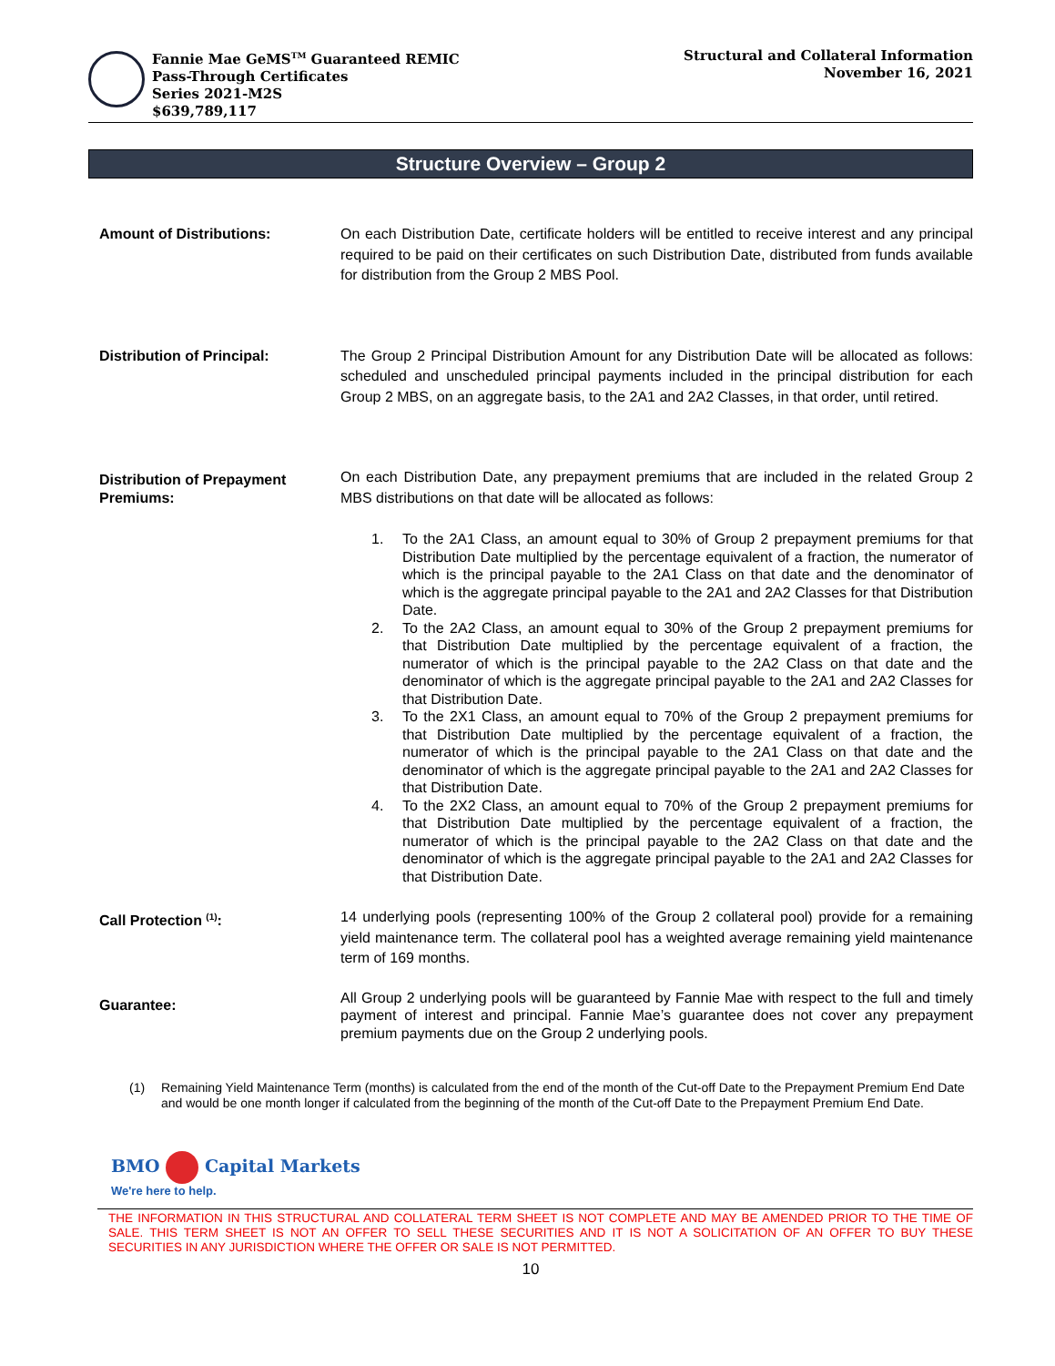Fannie Mae GeMS<sup>TM</sup> Guaranteed REMIC
Pass-Through Certificates
Series 2021-M2S
$639,789,117
Structural and Collateral Information
November 16, 2021
Structure Overview – Group 2
Amount of Distributions: On each Distribution Date, certificate holders will be entitled to receive interest and any principal required to be paid on their certificates on such Distribution Date, distributed from funds available for distribution from the Group 2 MBS Pool.
Distribution of Principal: The Group 2 Principal Distribution Amount for any Distribution Date will be allocated as follows: scheduled and unscheduled principal payments included in the principal distribution for each Group 2 MBS, on an aggregate basis, to the 2A1 and 2A2 Classes, in that order, until retired.
Distribution of Prepayment Premiums:
On each Distribution Date, any prepayment premiums that are included in the related Group 2 MBS distributions on that date will be allocated as follows:
1. To the 2A1 Class, an amount equal to 30% of Group 2 prepayment premiums for that Distribution Date multiplied by the percentage equivalent of a fraction, the numerator of which is the principal payable to the 2A1 Class on that date and the denominator of which is the aggregate principal payable to the 2A1 and 2A2 Classes for that Distribution Date.
2. To the 2A2 Class, an amount equal to 30% of the Group 2 prepayment premiums for that Distribution Date multiplied by the percentage equivalent of a fraction, the numerator of which is the principal payable to the 2A2 Class on that date and the denominator of which is the aggregate principal payable to the 2A1 and 2A2 Classes for that Distribution Date.
3. To the 2X1 Class, an amount equal to 70% of the Group 2 prepayment premiums for that Distribution Date multiplied by the percentage equivalent of a fraction, the numerator of which is the principal payable to the 2A1 Class on that date and the denominator of which is the aggregate principal payable to the 2A1 and 2A2 Classes for that Distribution Date.
4. To the 2X2 Class, an amount equal to 70% of the Group 2 prepayment premiums for that Distribution Date multiplied by the percentage equivalent of a fraction, the numerator of which is the principal payable to the 2A2 Class on that date and the denominator of which is the aggregate principal payable to the 2A1 and 2A2 Classes for that Distribution Date.
Call Protection <sup>(1)</sup>: 14 underlying pools (representing 100% of the Group 2 collateral pool) provide for a remaining yield maintenance term. The collateral pool has a weighted average remaining yield maintenance term of 169 months.
Guarantee:
All Group 2 underlying pools will be guaranteed by Fannie Mae with respect to the full and timely payment of interest and principal. Fannie Mae’s guarantee does not cover any prepayment premium payments due on the Group 2 underlying pools.
(1) Remaining Yield Maintenance Term (months) is calculated from the end of the month of the Cut-off Date to the Prepayment Premium End Date and would be one month longer if calculated from the beginning of the month of the Cut-off Date to the Prepayment Premium End Date.
BMO Capital Markets
We're here to help.
THE INFORMATION IN THIS STRUCTURAL AND COLLATERAL TERM SHEET IS NOT COMPLETE AND MAY BE AMENDED PRIOR TO THE TIME OF SALE. THIS TERM SHEET IS NOT AN OFFER TO SELL THESE SECURITIES AND IT IS NOT A SOLICITATION OF AN OFFER TO BUY THESE SECURITIES IN ANY JURISDICTION WHERE THE OFFER OR SALE IS NOT PERMITTED.
10